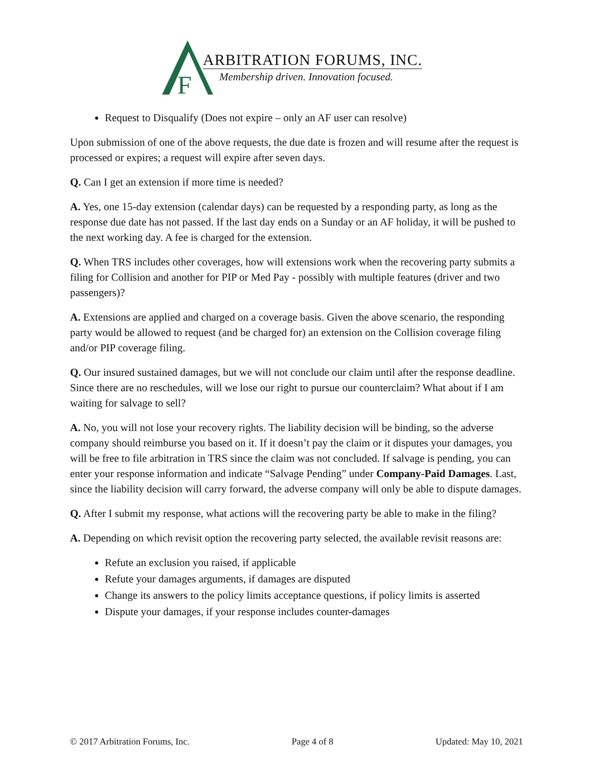F
ARBITRATION FORUMS, INC.
Membership driven. Innovation focused.
Request to Disqualify (Does not expire – only an AF user can resolve)
Upon submission of one of the above requests, the due date is frozen and will resume after the request is processed or expires; a request will expire after seven days.
Q. Can I get an extension if more time is needed?
A. Yes, one 15-day extension (calendar days) can be requested by a responding party, as long as the response due date has not passed. If the last day ends on a Sunday or an AF holiday, it will be pushed to the next working day. A fee is charged for the extension.
Q. When TRS includes other coverages, how will extensions work when the recovering party submits a filing for Collision and another for PIP or Med Pay - possibly with multiple features (driver and two passengers)?
A. Extensions are applied and charged on a coverage basis. Given the above scenario, the responding party would be allowed to request (and be charged for) an extension on the Collision coverage filing and/or PIP coverage filing.
Q. Our insured sustained damages, but we will not conclude our claim until after the response deadline. Since there are no reschedules, will we lose our right to pursue our counterclaim? What about if I am waiting for salvage to sell?
A. No, you will not lose your recovery rights. The liability decision will be binding, so the adverse company should reimburse you based on it. If it doesn’t pay the claim or it disputes your damages, you will be free to file arbitration in TRS since the claim was not concluded. If salvage is pending, you can enter your response information and indicate “Salvage Pending” under Company-Paid Damages. Last, since the liability decision will carry forward, the adverse company will only be able to dispute damages.
Q. After I submit my response, what actions will the recovering party be able to make in the filing?
A. Depending on which revisit option the recovering party selected, the available revisit reasons are:
Refute an exclusion you raised, if applicable
Refute your damages arguments, if damages are disputed
Change its answers to the policy limits acceptance questions, if policy limits is asserted
Dispute your damages, if your response includes counter-damages
© 2017 Arbitration Forums, Inc. Page 4 of 8 Updated: May 10, 2021